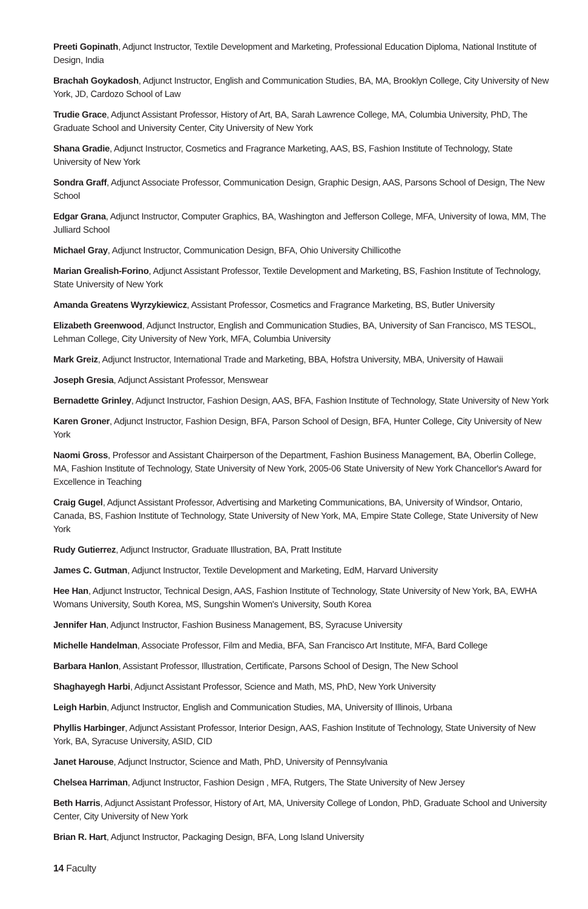Preeti Gopinath, Adjunct Instructor, Textile Development and Marketing, Professional Education Diploma, National Institute of Design, India
Brachah Goykadosh, Adjunct Instructor, English and Communication Studies, BA, MA, Brooklyn College, City University of New York, JD, Cardozo School of Law
Trudie Grace, Adjunct Assistant Professor, History of Art, BA, Sarah Lawrence College, MA, Columbia University, PhD, The Graduate School and University Center, City University of New York
Shana Gradie, Adjunct Instructor, Cosmetics and Fragrance Marketing, AAS, BS, Fashion Institute of Technology, State University of New York
Sondra Graff, Adjunct Associate Professor, Communication Design, Graphic Design, AAS, Parsons School of Design, The New School
Edgar Grana, Adjunct Instructor, Computer Graphics, BA, Washington and Jefferson College, MFA, University of Iowa, MM, The Julliard School
Michael Gray, Adjunct Instructor, Communication Design, BFA, Ohio University Chillicothe
Marian Grealish-Forino, Adjunct Assistant Professor, Textile Development and Marketing, BS, Fashion Institute of Technology, State University of New York
Amanda Greatens Wyrzykiewicz, Assistant Professor, Cosmetics and Fragrance Marketing, BS, Butler University
Elizabeth Greenwood, Adjunct Instructor, English and Communication Studies, BA, University of San Francisco, MS TESOL, Lehman College, City University of New York, MFA, Columbia University
Mark Greiz, Adjunct Instructor, International Trade and Marketing, BBA, Hofstra University, MBA, University of Hawaii
Joseph Gresia, Adjunct Assistant Professor, Menswear
Bernadette Grinley, Adjunct Instructor, Fashion Design, AAS, BFA, Fashion Institute of Technology, State University of New York
Karen Groner, Adjunct Instructor, Fashion Design, BFA, Parson School of Design, BFA, Hunter College, City University of New York
Naomi Gross, Professor and Assistant Chairperson of the Department, Fashion Business Management, BA, Oberlin College, MA, Fashion Institute of Technology, State University of New York, 2005-06 State University of New York Chancellor's Award for Excellence in Teaching
Craig Gugel, Adjunct Assistant Professor, Advertising and Marketing Communications, BA, University of Windsor, Ontario, Canada, BS, Fashion Institute of Technology, State University of New York, MA, Empire State College, State University of New York
Rudy Gutierrez, Adjunct Instructor, Graduate Illustration, BA, Pratt Institute
James C. Gutman, Adjunct Instructor, Textile Development and Marketing, EdM, Harvard University
Hee Han, Adjunct Instructor, Technical Design, AAS, Fashion Institute of Technology, State University of New York, BA, EWHA Womans University, South Korea, MS, Sungshin Women's University, South Korea
Jennifer Han, Adjunct Instructor, Fashion Business Management, BS, Syracuse University
Michelle Handelman, Associate Professor, Film and Media, BFA, San Francisco Art Institute, MFA, Bard College
Barbara Hanlon, Assistant Professor, Illustration, Certificate, Parsons School of Design, The New School
Shaghayegh Harbi, Adjunct Assistant Professor, Science and Math, MS, PhD, New York University
Leigh Harbin, Adjunct Instructor, English and Communication Studies, MA, University of Illinois, Urbana
Phyllis Harbinger, Adjunct Assistant Professor, Interior Design, AAS, Fashion Institute of Technology, State University of New York, BA, Syracuse University, ASID, CID
Janet Harouse, Adjunct Instructor, Science and Math, PhD, University of Pennsylvania
Chelsea Harriman, Adjunct Instructor, Fashion Design , MFA, Rutgers, The State University of New Jersey
Beth Harris, Adjunct Assistant Professor, History of Art, MA, University College of London, PhD, Graduate School and University Center, City University of New York
Brian R. Hart, Adjunct Instructor, Packaging Design, BFA, Long Island University
14 Faculty